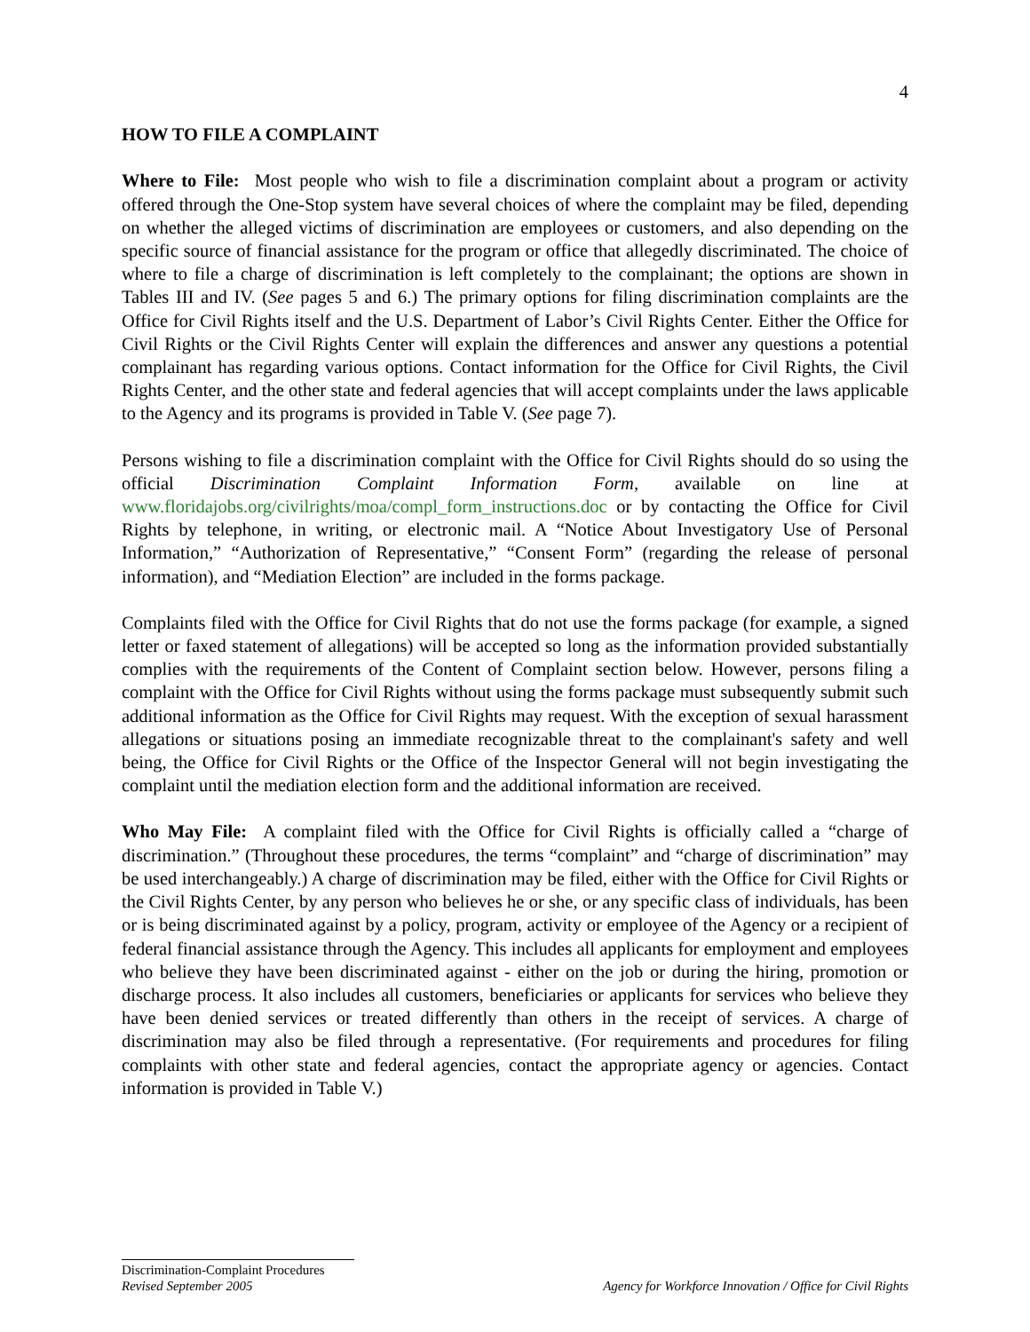4
HOW TO FILE A COMPLAINT
Where to File: Most people who wish to file a discrimination complaint about a program or activity offered through the One-Stop system have several choices of where the complaint may be filed, depending on whether the alleged victims of discrimination are employees or customers, and also depending on the specific source of financial assistance for the program or office that allegedly discriminated. The choice of where to file a charge of discrimination is left completely to the complainant; the options are shown in Tables III and IV. (See pages 5 and 6.) The primary options for filing discrimination complaints are the Office for Civil Rights itself and the U.S. Department of Labor’s Civil Rights Center. Either the Office for Civil Rights or the Civil Rights Center will explain the differences and answer any questions a potential complainant has regarding various options. Contact information for the Office for Civil Rights, the Civil Rights Center, and the other state and federal agencies that will accept complaints under the laws applicable to the Agency and its programs is provided in Table V. (See page 7).
Persons wishing to file a discrimination complaint with the Office for Civil Rights should do so using the official Discrimination Complaint Information Form, available on line at www.floridajobs.org/civilrights/moa/compl_form_instructions.doc or by contacting the Office for Civil Rights by telephone, in writing, or electronic mail. A “Notice About Investigatory Use of Personal Information,” “Authorization of Representative,” “Consent Form” (regarding the release of personal information), and “Mediation Election” are included in the forms package.
Complaints filed with the Office for Civil Rights that do not use the forms package (for example, a signed letter or faxed statement of allegations) will be accepted so long as the information provided substantially complies with the requirements of the Content of Complaint section below. However, persons filing a complaint with the Office for Civil Rights without using the forms package must subsequently submit such additional information as the Office for Civil Rights may request. With the exception of sexual harassment allegations or situations posing an immediate recognizable threat to the complainant's safety and well being, the Office for Civil Rights or the Office of the Inspector General will not begin investigating the complaint until the mediation election form and the additional information are received.
Who May File: A complaint filed with the Office for Civil Rights is officially called a “charge of discrimination.” (Throughout these procedures, the terms “complaint” and “charge of discrimination” may be used interchangeably.) A charge of discrimination may be filed, either with the Office for Civil Rights or the Civil Rights Center, by any person who believes he or she, or any specific class of individuals, has been or is being discriminated against by a policy, program, activity or employee of the Agency or a recipient of federal financial assistance through the Agency. This includes all applicants for employment and employees who believe they have been discriminated against - either on the job or during the hiring, promotion or discharge process. It also includes all customers, beneficiaries or applicants for services who believe they have been denied services or treated differently than others in the receipt of services. A charge of discrimination may also be filed through a representative. (For requirements and procedures for filing complaints with other state and federal agencies, contact the appropriate agency or agencies. Contact information is provided in Table V.)
Discrimination-Complaint Procedures
Revised September 2005 Agency for Workforce Innovation / Office for Civil Rights